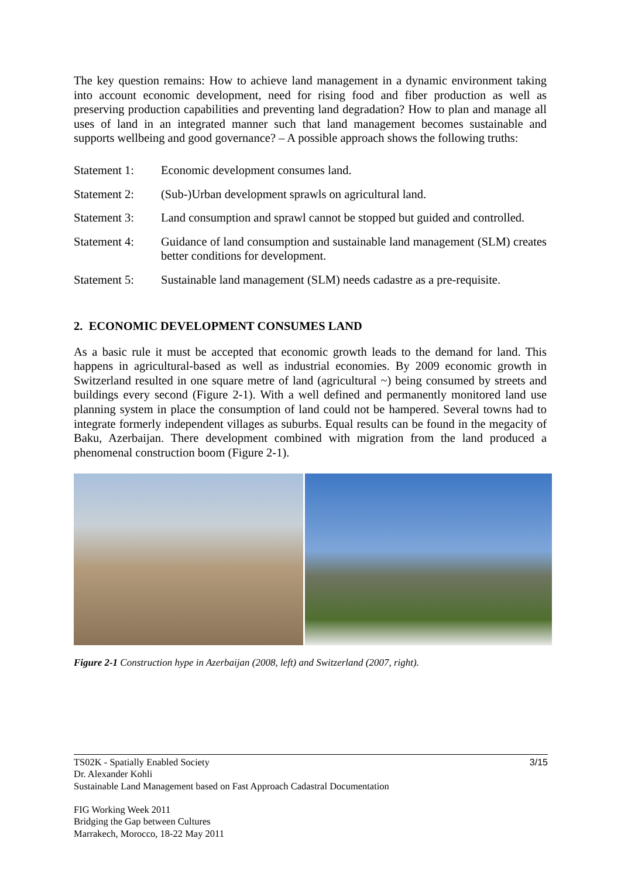The key question remains: How to achieve land management in a dynamic environment taking into account economic development, need for rising food and fiber production as well as preserving production capabilities and preventing land degradation? How to plan and manage all uses of land in an integrated manner such that land management becomes sustainable and supports wellbeing and good governance? – A possible approach shows the following truths:
Statement 1: Economic development consumes land.
Statement 2: (Sub-)Urban development sprawls on agricultural land.
Statement 3: Land consumption and sprawl cannot be stopped but guided and controlled.
Statement 4: Guidance of land consumption and sustainable land management (SLM) creates better conditions for development.
Statement 5: Sustainable land management (SLM) needs cadastre as a pre-requisite.
2. ECONOMIC DEVELOPMENT CONSUMES LAND
As a basic rule it must be accepted that economic growth leads to the demand for land. This happens in agricultural-based as well as industrial economies. By 2009 economic growth in Switzerland resulted in one square metre of land (agricultural ~) being consumed by streets and buildings every second (Figure 2-1). With a well defined and permanently monitored land use planning system in place the consumption of land could not be hampered. Several towns had to integrate formerly independent villages as suburbs. Equal results can be found in the megacity of Baku, Azerbaijan. There development combined with migration from the land produced a phenomenal construction boom (Figure 2-1).
Figure 2-1 Construction hype in Azerbaijan (2008, left) and Switzerland (2007, right).
3/15 TS02K - Spatially Enabled Society
Dr. Alexander Kohli
Sustainable Land Management based on Fast Approach Cadastral Documentation
FIG Working Week 2011
Bridging the Gap between Cultures
Marrakech, Morocco, 18-22 May 2011